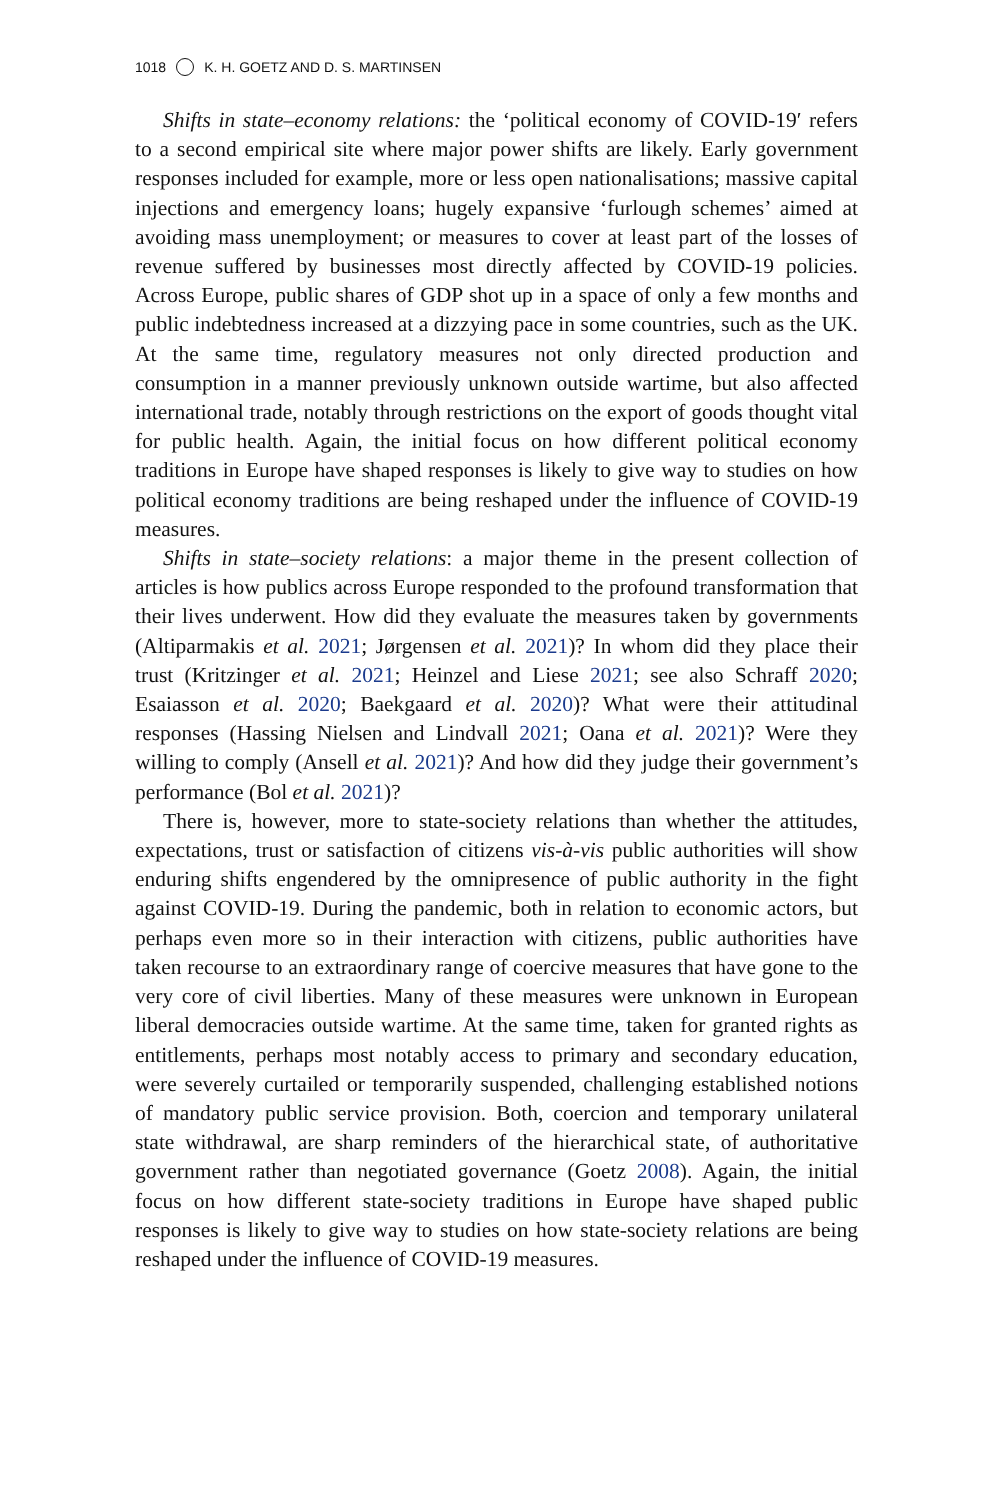1018 K. H. GOETZ AND D. S. MARTINSEN
Shifts in state–economy relations: the ‘political economy of COVID-19′ refers to a second empirical site where major power shifts are likely. Early government responses included for example, more or less open nationalisations; massive capital injections and emergency loans; hugely expansive ‘furlough schemes’ aimed at avoiding mass unemployment; or measures to cover at least part of the losses of revenue suffered by businesses most directly affected by COVID-19 policies. Across Europe, public shares of GDP shot up in a space of only a few months and public indebtedness increased at a dizzying pace in some countries, such as the UK. At the same time, regulatory measures not only directed production and consumption in a manner previously unknown outside wartime, but also affected international trade, notably through restrictions on the export of goods thought vital for public health. Again, the initial focus on how different political economy traditions in Europe have shaped responses is likely to give way to studies on how political economy traditions are being reshaped under the influence of COVID-19 measures.
Shifts in state–society relations: a major theme in the present collection of articles is how publics across Europe responded to the profound transformation that their lives underwent. How did they evaluate the measures taken by governments (Altiparmakis et al. 2021; Jørgensen et al. 2021)? In whom did they place their trust (Kritzinger et al. 2021; Heinzel and Liese 2021; see also Schraff 2020; Esaiasson et al. 2020; Baekgaard et al. 2020)? What were their attitudinal responses (Hassing Nielsen and Lindvall 2021; Oana et al. 2021)? Were they willing to comply (Ansell et al. 2021)? And how did they judge their government’s performance (Bol et al. 2021)?
There is, however, more to state-society relations than whether the attitudes, expectations, trust or satisfaction of citizens vis-à-vis public authorities will show enduring shifts engendered by the omnipresence of public authority in the fight against COVID-19. During the pandemic, both in relation to economic actors, but perhaps even more so in their interaction with citizens, public authorities have taken recourse to an extraordinary range of coercive measures that have gone to the very core of civil liberties. Many of these measures were unknown in European liberal democracies outside wartime. At the same time, taken for granted rights as entitlements, perhaps most notably access to primary and secondary education, were severely curtailed or temporarily suspended, challenging established notions of mandatory public service provision. Both, coercion and temporary unilateral state withdrawal, are sharp reminders of the hierarchical state, of authoritative government rather than negotiated governance (Goetz 2008). Again, the initial focus on how different state-society traditions in Europe have shaped public responses is likely to give way to studies on how state-society relations are being reshaped under the influence of COVID-19 measures.